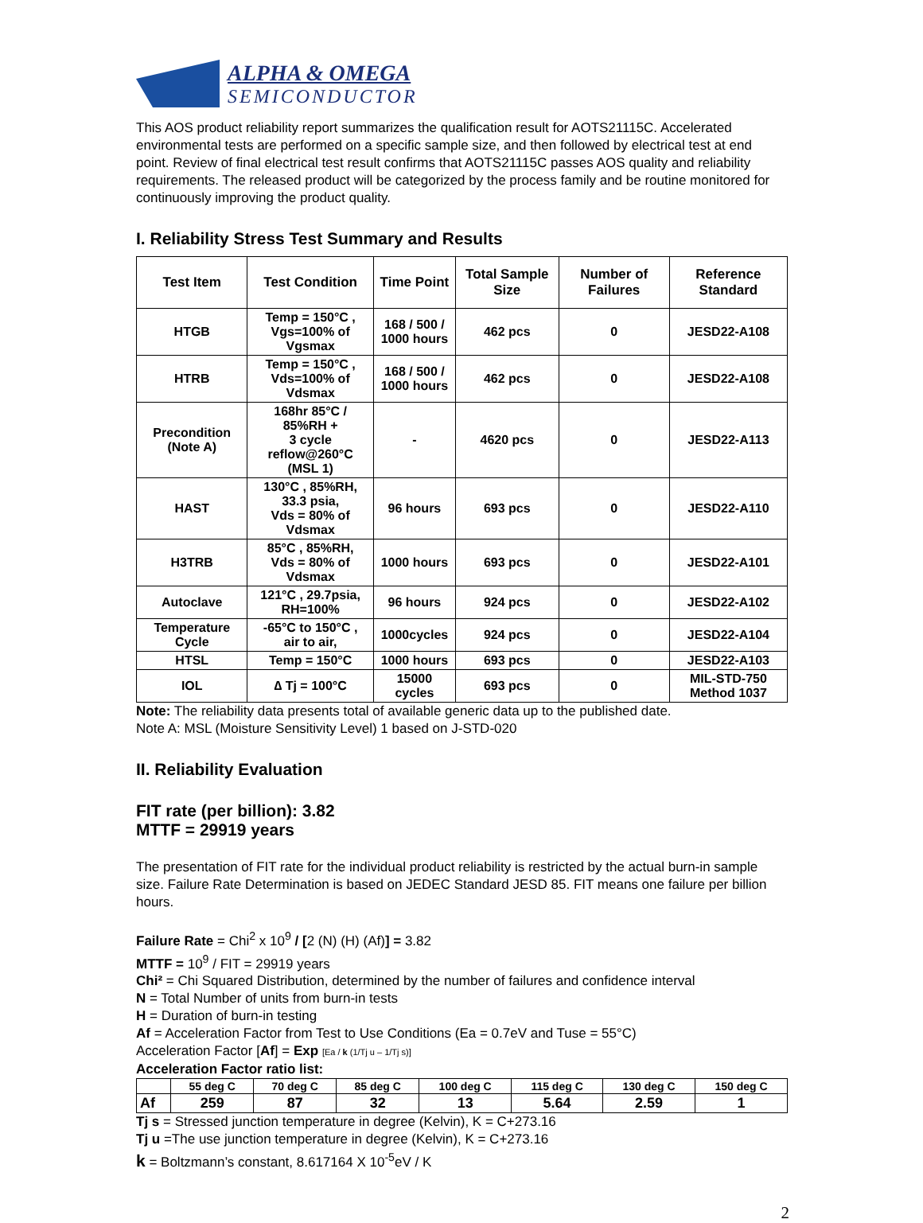ALPHA & OMEGA
SEMICONDUCTOR
This AOS product reliability report summarizes the qualification result for AOTS21115C. Accelerated environmental tests are performed on a specific sample size, and then followed by electrical test at end point. Review of final electrical test result confirms that AOTS21115C passes AOS quality and reliability requirements. The released product will be categorized by the process family and be routine monitored for continuously improving the product quality.
I. Reliability Stress Test Summary and Results
| Test Item | Test Condition | Time Point | Total Sample Size | Number of Failures | Reference Standard |
| --- | --- | --- | --- | --- | --- |
| HTGB | Temp = 150°C , Vgs=100% of Vgsmax | 168 / 500 / 1000 hours | 462 pcs | 0 | JESD22-A108 |
| HTRB | Temp = 150°C , Vds=100% of Vdsmax | 168 / 500 / 1000 hours | 462 pcs | 0 | JESD22-A108 |
| Precondition (Note A) | 168hr 85°C / 85%RH + 3 cycle reflow@260°C (MSL 1) | - | 4620 pcs | 0 | JESD22-A113 |
| HAST | 130°C , 85%RH, 33.3 psia, Vds = 80% of Vdsmax | 96 hours | 693 pcs | 0 | JESD22-A110 |
| H3TRB | 85°C , 85%RH, Vds = 80% of Vdsmax | 1000 hours | 693 pcs | 0 | JESD22-A101 |
| Autoclave | 121°C , 29.7psia, RH=100% | 96 hours | 924 pcs | 0 | JESD22-A102 |
| Temperature Cycle | -65°C to 150°C , air to air, | 1000cycles | 924 pcs | 0 | JESD22-A104 |
| HTSL | Temp = 150°C | 1000 hours | 693 pcs | 0 | JESD22-A103 |
| IOL | ∆ Tj = 100°C | 15000 cycles | 693 pcs | 0 | MIL-STD-750 Method 1037 |
Note: The reliability data presents total of available generic data up to the published date.
Note A: MSL (Moisture Sensitivity Level) 1 based on J-STD-020
II. Reliability Evaluation
FIT rate (per billion): 3.82
MTTF = 29919 years
The presentation of FIT rate for the individual product reliability is restricted by the actual burn-in sample size. Failure Rate Determination is based on JEDEC Standard JESD 85. FIT means one failure per billion hours.
Failure Rate = Chi<sup>2</sup> x 10<sup>9</sup> / [2 (N) (H) (Af)] = 3.82
MTTF = 10<sup>9</sup> / FIT = 29919 years
Chi² = Chi Squared Distribution, determined by the number of failures and confidence interval
N = Total Number of units from burn-in tests
H = Duration of burn-in testing
Af = Acceleration Factor from Test to Use Conditions (Ea = 0.7eV and Tuse = 55°C)
Acceleration Factor [Af] = Exp [Ea / k (1/Tj u – 1/Tj s)]
Acceleration Factor ratio list:
| | 55 deg C | 70 deg C | 85 deg C | 100 deg C | 115 deg C | 130 deg C | 150 deg C |
| --- | --- | --- | --- | --- | --- | --- | --- |
| Af | 259 | 87 | 32 | 13 | 5.64 | 2.59 | 1 |
Tj s = Stressed junction temperature in degree (Kelvin), K = C+273.16
Tj u =The use junction temperature in degree (Kelvin), K = C+273.16
k = Boltzmann’s constant, 8.617164 X 10<sup>-5</sup>eV / K
2